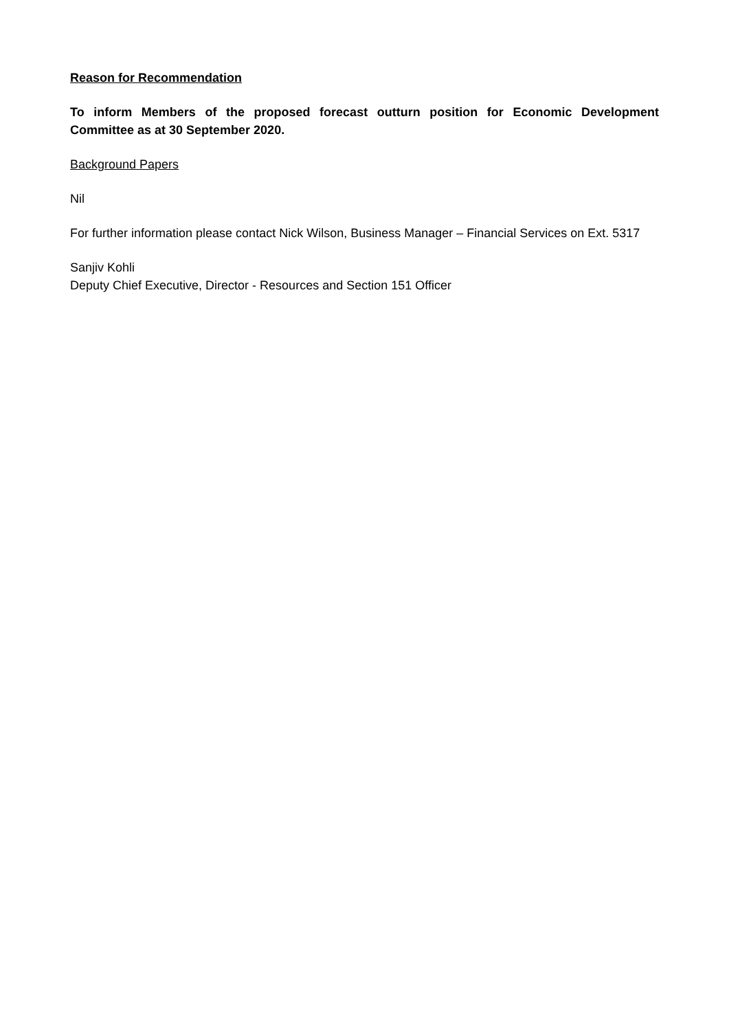Reason for Recommendation
To inform Members of the proposed forecast outturn position for Economic Development Committee as at 30 September 2020.
Background Papers
Nil
For further information please contact Nick Wilson, Business Manager – Financial Services on Ext. 5317
Sanjiv Kohli
Deputy Chief Executive, Director - Resources and Section 151 Officer